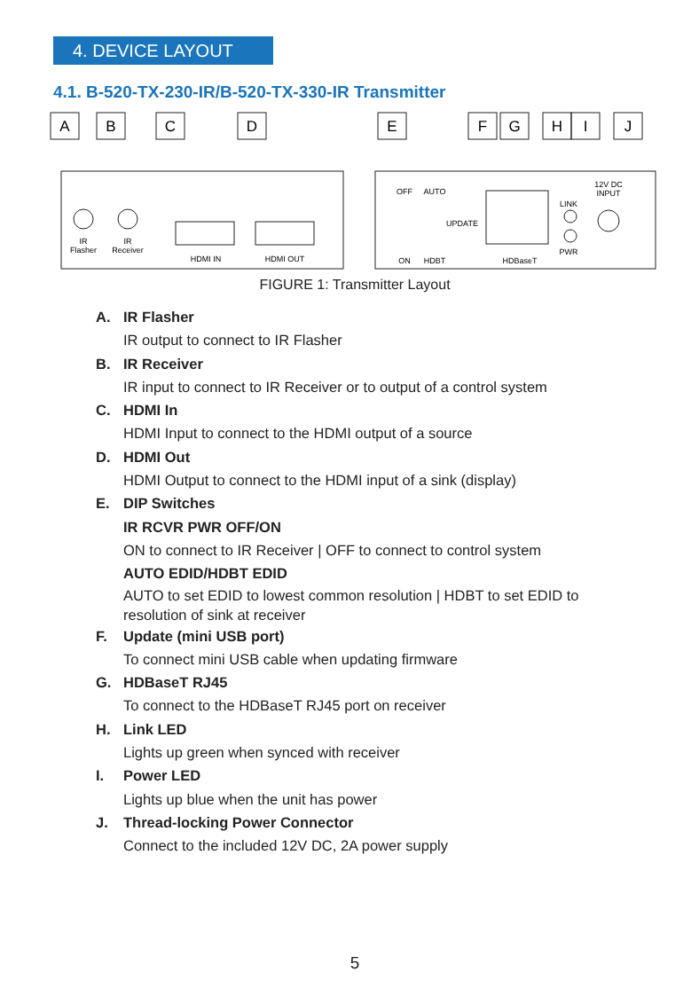4. DEVICE LAYOUT
4.1. B-520-TX-230-IR/B-520-TX-330-IR Transmitter
A
B
C
D
E
F
G
H
I
J
IR
Flasher
IR
Receiver
HDMI IN
HDMI OUT
OFF
AUTO
UPDATE
ON
HDBT
HDBaseT
LINK
PWR
12V DC
INPUT
FIGURE 1: Transmitter Layout
A. IR Flasher
IR output to connect to IR Flasher
B. IR Receiver
IR input to connect to IR Receiver or to output of a control system
C. HDMI In
HDMI Input to connect to the HDMI output of a source
D. HDMI Out
HDMI Output to connect to the HDMI input of a sink (display)
E. DIP Switches
IR RCVR PWR OFF/ON
ON to connect to IR Receiver | OFF to connect to control system
AUTO EDID/HDBT EDID
AUTO to set EDID to lowest common resolution | HDBT to set EDID to
resolution of sink at receiver
F. Update (mini USB port)
To connect mini USB cable when updating firmware
G. HDBaseT RJ45
To connect to the HDBaseT RJ45 port on receiver
H. Link LED
Lights up green when synced with receiver
I. Power LED
Lights up blue when the unit has power
J. Thread-locking Power Connector
Connect to the included 12V DC, 2A power supply
5